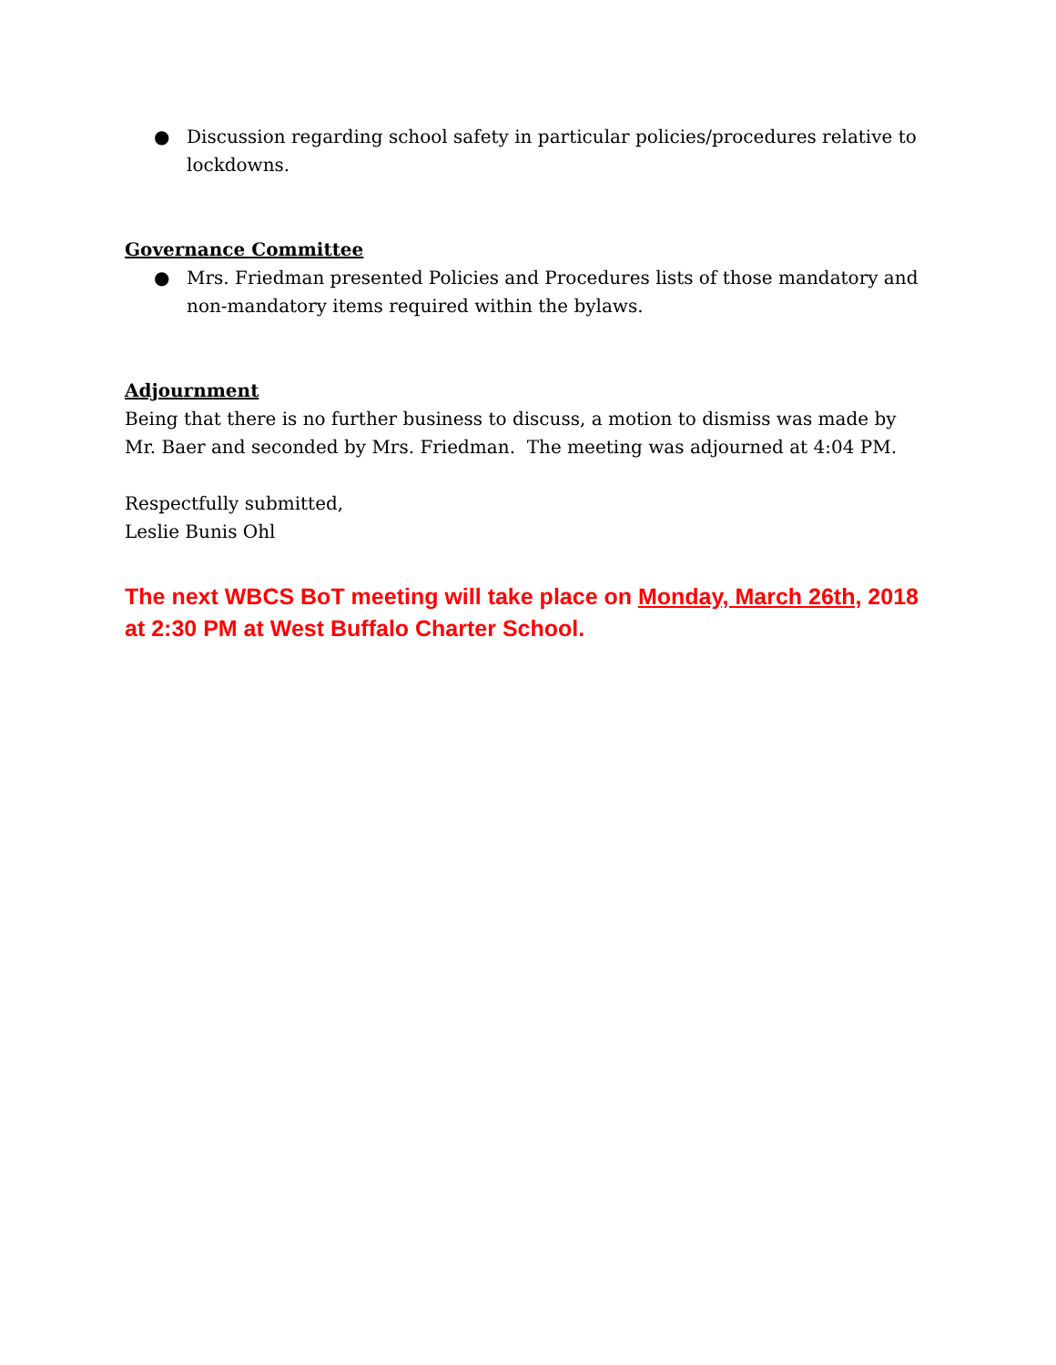● Discussion regarding school safety in particular policies/procedures relative to lockdowns.
Governance Committee
● Mrs. Friedman presented Policies and Procedures lists of those mandatory and non-mandatory items required within the bylaws.
Adjournment
Being that there is no further business to discuss, a motion to dismiss was made by Mr. Baer and seconded by Mrs. Friedman. The meeting was adjourned at 4:04 PM.
Respectfully submitted,
Leslie Bunis Ohl
The next WBCS BoT meeting will take place on Monday, March 26th, 2018 at 2:30 PM at West Buffalo Charter School.